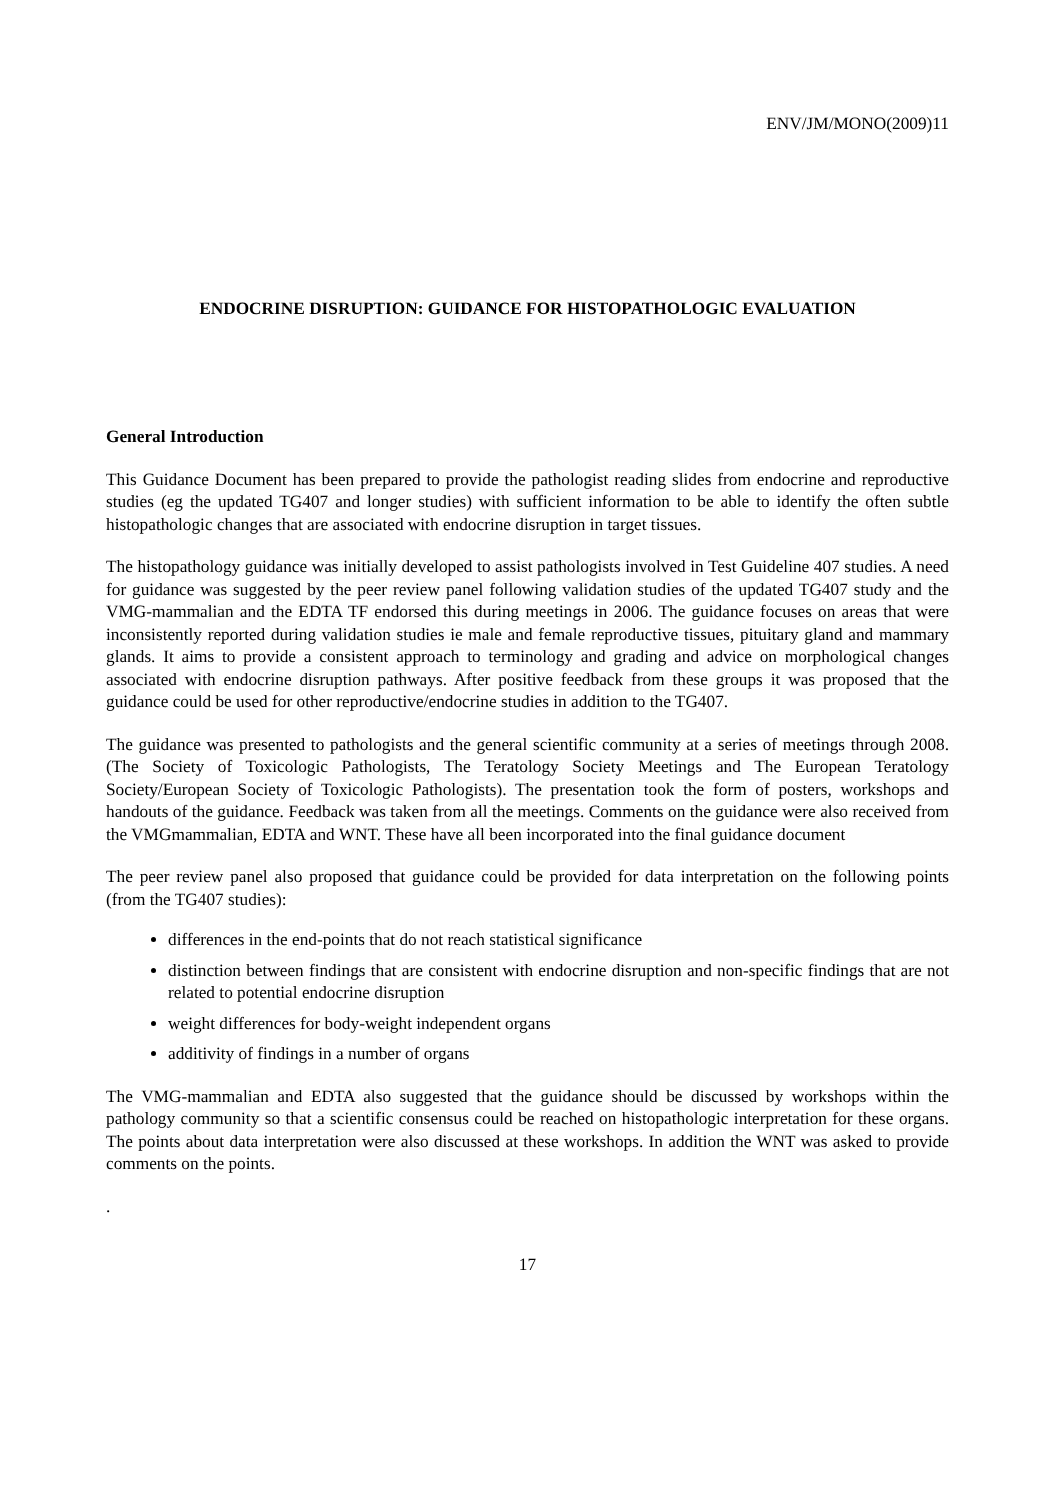ENV/JM/MONO(2009)11
ENDOCRINE DISRUPTION: GUIDANCE FOR HISTOPATHOLOGIC EVALUATION
General Introduction
This Guidance Document has been prepared to provide the pathologist reading slides from endocrine and reproductive studies (eg the updated TG407 and longer studies) with sufficient information to be able to identify the often subtle histopathologic changes that are associated with endocrine disruption in target tissues.
The histopathology guidance was initially developed to assist pathologists involved in Test Guideline 407 studies. A need for guidance was suggested by the peer review panel following validation studies of the updated TG407 study and the VMG-mammalian and the EDTA TF endorsed this during meetings in 2006. The guidance focuses on areas that were inconsistently reported during validation studies ie male and female reproductive tissues, pituitary gland and mammary glands. It aims to provide a consistent approach to terminology and grading and advice on morphological changes associated with endocrine disruption pathways. After positive feedback from these groups it was proposed that the guidance could be used for other reproductive/endocrine studies in addition to the TG407.
The guidance was presented to pathologists and the general scientific community at a series of meetings through 2008. (The Society of Toxicologic Pathologists, The Teratology Society Meetings and The European Teratology Society/European Society of Toxicologic Pathologists). The presentation took the form of posters, workshops and handouts of the guidance. Feedback was taken from all the meetings. Comments on the guidance were also received from the VMGmammalian, EDTA and WNT. These have all been incorporated into the final guidance document
The peer review panel also proposed that guidance could be provided for data interpretation on the following points (from the TG407 studies):
differences in the end-points that do not reach statistical significance
distinction between findings that are consistent with endocrine disruption and non-specific findings that are not related to potential endocrine disruption
weight differences for body-weight independent organs
additivity of findings in a number of organs
The VMG-mammalian and EDTA also suggested that the guidance should be discussed by workshops within the pathology community so that a scientific consensus could be reached on histopathologic interpretation for these organs. The points about data interpretation were also discussed at these workshops. In addition the WNT was asked to provide comments on the points.
.
17